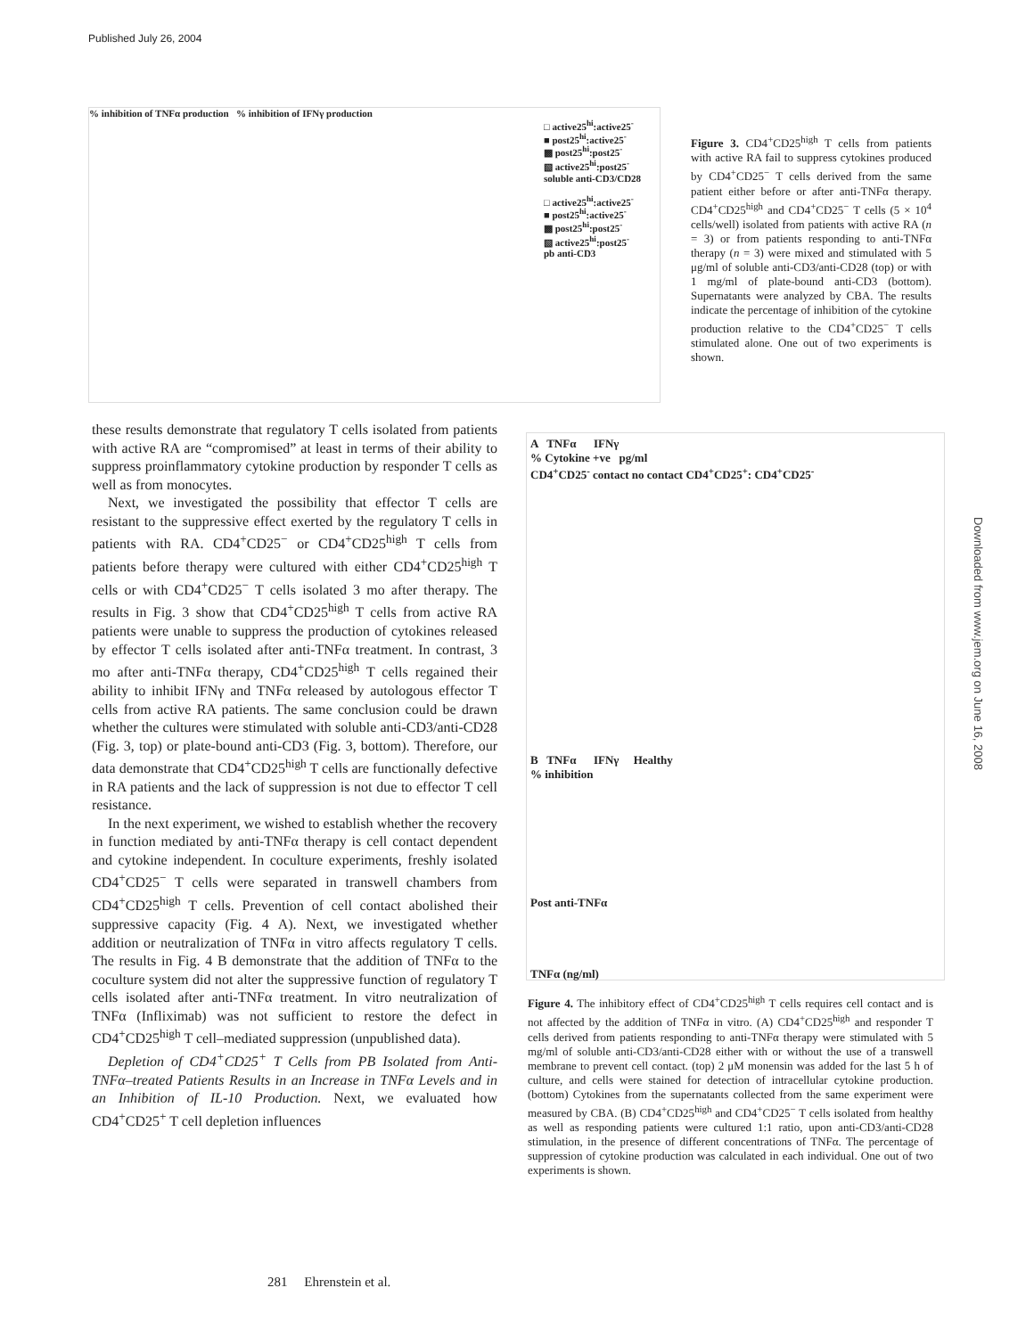Published July 26, 2004
% inhibition of TNFα production % inhibition of IFNγ production
□ active25<sup>hi</sup>:active25<sup>-</sup>
■ post25<sup>hi</sup>:active25<sup>-</sup>
▩ post25<sup>hi</sup>:post25<sup>-</sup>
▧ active25<sup>hi</sup>:post25<sup>-</sup>
soluble anti-CD3/CD28
□ active25<sup>hi</sup>:active25<sup>-</sup>
■ post25<sup>hi</sup>:active25<sup>-</sup>
▩ post25<sup>hi</sup>:post25<sup>-</sup>
▧ active25<sup>hi</sup>:post25<sup>-</sup>
pb anti-CD3
Figure 3. CD4<sup>+</sup>CD25<sup>high</sup> T cells from patients with active RA fail to suppress cytokines produced by CD4<sup>+</sup>CD25<sup>−</sup> T cells derived from the same patient either before or after anti-TNFα therapy. CD4<sup>+</sup>CD25<sup>high</sup> and CD4<sup>+</sup>CD25<sup>−</sup> T cells (5 × 10<sup>4</sup> cells/well) isolated from patients with active RA (n = 3) or from patients responding to anti-TNFα therapy (n = 3) were mixed and stimulated with 5 μg/ml of soluble anti-CD3/anti-CD28 (top) or with 1 mg/ml of plate-bound anti-CD3 (bottom). Supernatants were analyzed by CBA. The results indicate the percentage of inhibition of the cytokine production relative to the CD4<sup>+</sup>CD25<sup>−</sup> T cells stimulated alone. One out of two experiments is shown.
these results demonstrate that regulatory T cells isolated from patients with active RA are “compromised” at least in terms of their ability to suppress proinflammatory cytokine production by responder T cells as well as from monocytes.
Next, we investigated the possibility that effector T cells are resistant to the suppressive effect exerted by the regulatory T cells in patients with RA. CD4<sup>+</sup>CD25<sup>−</sup> or CD4<sup>+</sup>CD25<sup>high</sup> T cells from patients before therapy were cultured with either CD4<sup>+</sup>CD25<sup>high</sup> T cells or with CD4<sup>+</sup>CD25<sup>−</sup> T cells isolated 3 mo after therapy. The results in Fig. 3 show that CD4<sup>+</sup>CD25<sup>high</sup> T cells from active RA patients were unable to suppress the production of cytokines released by effector T cells isolated after anti-TNFα treatment. In contrast, 3 mo after anti-TNFα therapy, CD4<sup>+</sup>CD25<sup>high</sup> T cells regained their ability to inhibit IFNγ and TNFα released by autologous effector T cells from active RA patients. The same conclusion could be drawn whether the cultures were stimulated with soluble anti-CD3/anti-CD28 (Fig. 3, top) or plate-bound anti-CD3 (Fig. 3, bottom). Therefore, our data demonstrate that CD4<sup>+</sup>CD25<sup>high</sup> T cells are functionally defective in RA patients and the lack of suppression is not due to effector T cell resistance.
In the next experiment, we wished to establish whether the recovery in function mediated by anti-TNFα therapy is cell contact dependent and cytokine independent. In coculture experiments, freshly isolated CD4<sup>+</sup>CD25<sup>−</sup> T cells were separated in transwell chambers from CD4<sup>+</sup>CD25<sup>high</sup> T cells. Prevention of cell contact abolished their suppressive capacity (Fig. 4 A). Next, we investigated whether addition or neutralization of TNFα in vitro affects regulatory T cells. The results in Fig. 4 B demonstrate that the addition of TNFα to the coculture system did not alter the suppressive function of regulatory T cells isolated after anti-TNFα treatment. In vitro neutralization of TNFα (Infliximab) was not sufficient to restore the defect in CD4<sup>+</sup>CD25<sup>high</sup> T cell–mediated suppression (unpublished data).
Depletion of CD4<sup>+</sup>CD25<sup>+</sup> T Cells from PB Isolated from Anti-TNFα–treated Patients Results in an Increase in TNFα Levels and in an Inhibition of IL-10 Production. Next, we evaluated how CD4<sup>+</sup>CD25<sup>+</sup> T cell depletion influences
A TNFα IFNγ
% Cytokine +ve pg/ml
CD4<sup>+</sup>CD25<sup>-</sup> contact no contact CD4<sup>+</sup>CD25<sup>+</sup>: CD4<sup>+</sup>CD25<sup>-</sup>
B TNFα IFNγ Healthy
% inhibition
Post anti-TNFα
TNFα (ng/ml)
Figure 4. The inhibitory effect of CD4<sup>+</sup>CD25<sup>high</sup> T cells requires cell contact and is not affected by the addition of TNFα in vitro. (A) CD4<sup>+</sup>CD25<sup>high</sup> and responder T cells derived from patients responding to anti-TNFα therapy were stimulated with 5 mg/ml of soluble anti-CD3/anti-CD28 either with or without the use of a transwell membrane to prevent cell contact. (top) 2 μM monensin was added for the last 5 h of culture, and cells were stained for detection of intracellular cytokine production. (bottom) Cytokines from the supernatants collected from the same experiment were measured by CBA. (B) CD4<sup>+</sup>CD25<sup>high</sup> and CD4<sup>+</sup>CD25<sup>−</sup> T cells isolated from healthy as well as responding patients were cultured 1:1 ratio, upon anti-CD3/anti-CD28 stimulation, in the presence of different concentrations of TNFα. The percentage of suppression of cytokine production was calculated in each individual. One out of two experiments is shown.
281 Ehrenstein et al.
Downloaded from www.jem.org on June 16, 2008